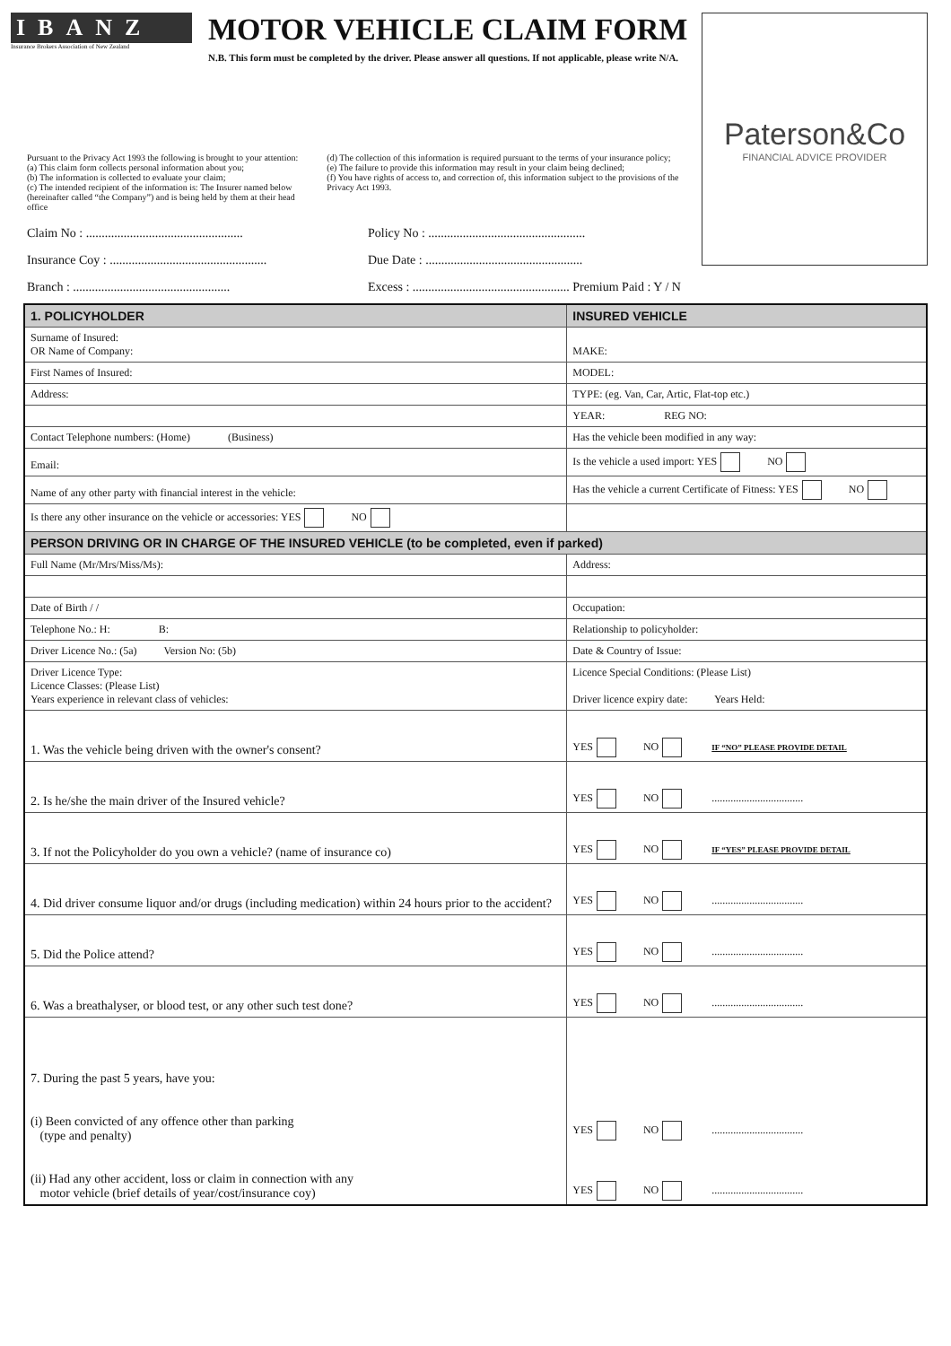IBANZ
Insurance Brokers Association of New Zealand
MOTOR VEHICLE CLAIM FORM
N.B. This form must be completed by the driver. Please answer all questions. If not applicable, please write N/A.
Paterson&Co
FINANCIAL ADVICE PROVIDER
Pursuant to the Privacy Act 1993 the following is brought to your attention:
(a) This claim form collects personal information about you;
(b) The information is collected to evaluate your claim;
(c) The intended recipient of the information is: The Insurer named below (hereinafter called “the Company”) and is being held by them at their head office
(d) The collection of this information is required pursuant to the terms of your insurance policy;
(e) The failure to provide this information may result in your claim being declined;
(f) You have rights of access to, and correction of, this information subject to the provisions of the Privacy Act 1993.
Claim No : ..................................................
Policy No : ..................................................
Insurance Coy : ..................................................
Due Date : ..................................................
Branch : ..................................................
Excess : .................................................. Premium Paid : Y / N
| 1. POLICYHOLDER | INSURED VEHICLE |
| --- | --- |
| Surname of Insured: OR Name of Company: | MAKE: |
| First Names of Insured: | MODEL: |
| Address: | TYPE: (eg. Van, Car, Artic, Flat-top etc.) |
| | YEAR: REG NO: |
| Contact Telephone numbers: (Home) (Business) | Has the vehicle been modified in any way: |
| Email: | Is the vehicle a used import: YES NO |
| Name of any other party with financial interest in the vehicle: | Has the vehicle a current Certificate of Fitness: YES NO |
| Is there any other insurance on the vehicle or accessories: YES NO | |
| PERSON DRIVING OR IN CHARGE OF THE INSURED VEHICLE (to be completed, even if parked) | |
| Full Name (Mr/Mrs/Miss/Ms): | Address: |
| Date of Birth / / | Occupation: |
| Telephone No.: H: B: | Relationship to policyholder: |
| Driver Licence No.: (5a) Version No: (5b) | Date & Country of Issue: |
| Driver Licence Type: Licence Classes: (Please List) Years experience in relevant class of vehicles: | Licence Special Conditions: (Please List) Driver licence expiry date: Years Held: |
| 1. Was the vehicle being driven with the owner's consent? | YES NO IF “NO” PLEASE PROVIDE DETAIL |
| 2. Is he/she the main driver of the Insured vehicle? | YES NO .................................. |
| 3. If not the Policyholder do you own a vehicle? (name of insurance co) | YES NO IF “YES” PLEASE PROVIDE DETAIL |
| 4. Did driver consume liquor and/or drugs (including medication) within 24 hours prior to the accident? | YES NO .................................. |
| 5. Did the Police attend? | YES NO .................................. |
| 6. Was a breathalyser, or blood test, or any other such test done? | YES NO .................................. |
| 7. During the past 5 years, have you: (i) Been convicted of any offence other than parking (type and penalty) (ii) Had any other accident, loss or claim in connection with any motor vehicle (brief details of year/cost/insurance coy) | YES NO .................................. YES NO .................................. |